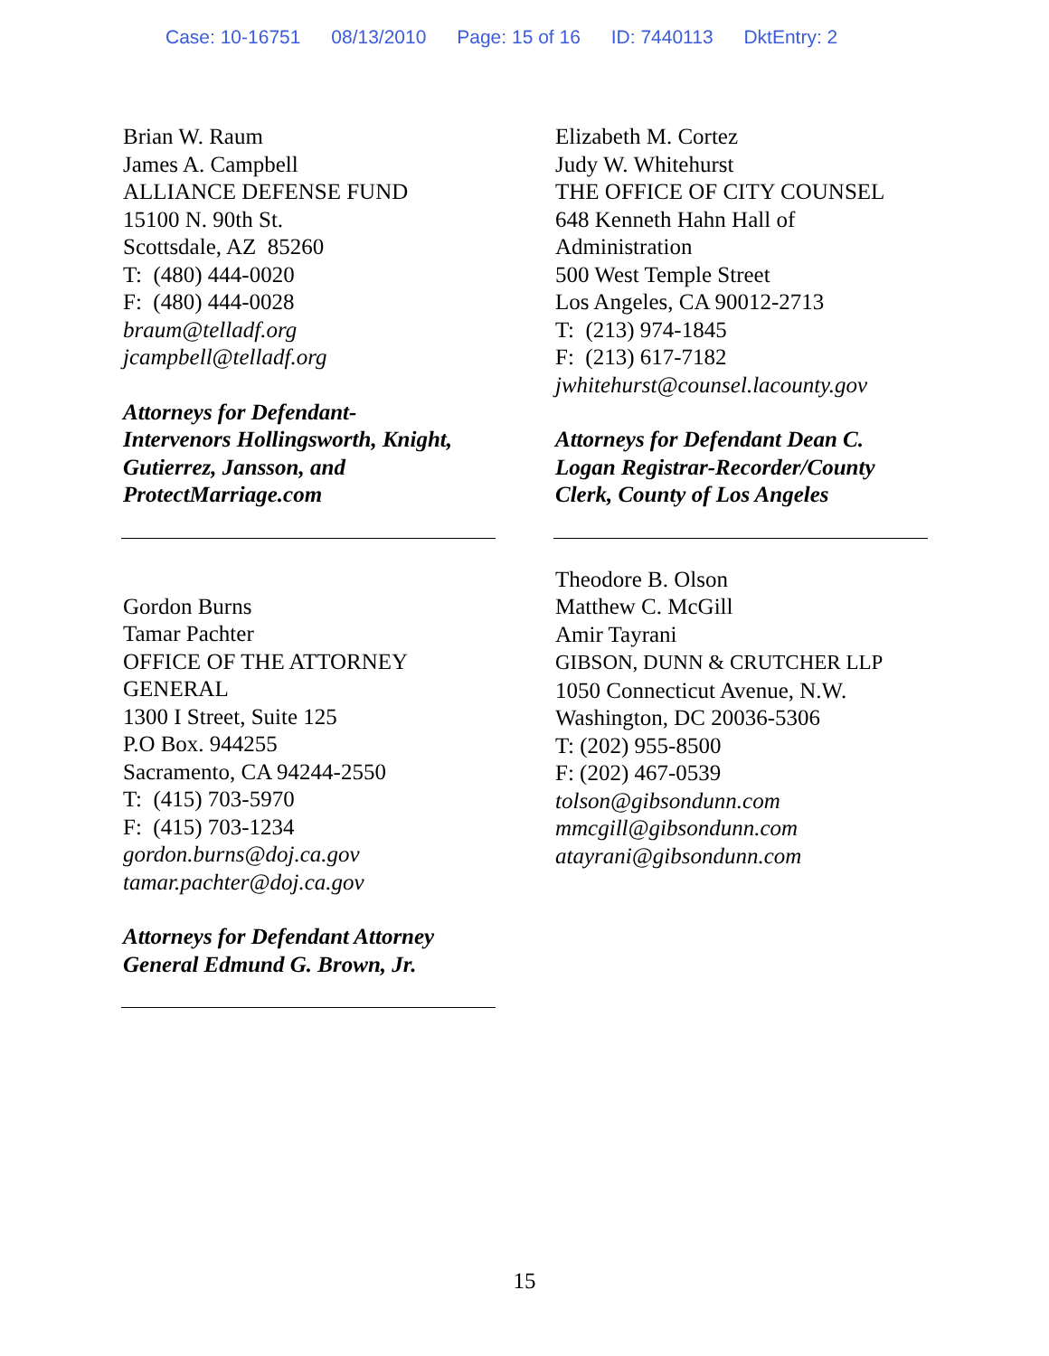Case: 10-16751 08/13/2010 Page: 15 of 16 ID: 7440113 DktEntry: 2
Brian W. Raum
James A. Campbell
ALLIANCE DEFENSE FUND
15100 N. 90th St.
Scottsdale, AZ 85260
T: (480) 444-0020
F: (480) 444-0028
braum@telladf.org
jcampbell@telladf.org
Attorneys for Defendant-
Intervenors Hollingsworth, Knight,
Gutierrez, Jansson, and
ProtectMarriage.com
Elizabeth M. Cortez
Judy W. Whitehurst
THE OFFICE OF CITY COUNSEL
648 Kenneth Hahn Hall of
Administration
500 West Temple Street
Los Angeles, CA 90012-2713
T: (213) 974-1845
F: (213) 617-7182
jwhitehurst@counsel.lacounty.gov
Attorneys for Defendant Dean C.
Logan Registrar-Recorder/County
Clerk, County of Los Angeles
Gordon Burns
Tamar Pachter
OFFICE OF THE ATTORNEY
GENERAL
1300 I Street, Suite 125
P.O Box. 944255
Sacramento, CA 94244-2550
T: (415) 703-5970
F: (415) 703-1234
gordon.burns@doj.ca.gov
tamar.pachter@doj.ca.gov
Attorneys for Defendant Attorney
General Edmund G. Brown, Jr.
Theodore B. Olson
Matthew C. McGill
Amir Tayrani
GIBSON, DUNN & CRUTCHER LLP
1050 Connecticut Avenue, N.W.
Washington, DC 20036-5306
T: (202) 955-8500
F: (202) 467-0539
tolson@gibsondunn.com
mmcgill@gibsondunn.com
atayrani@gibsondunn.com
15